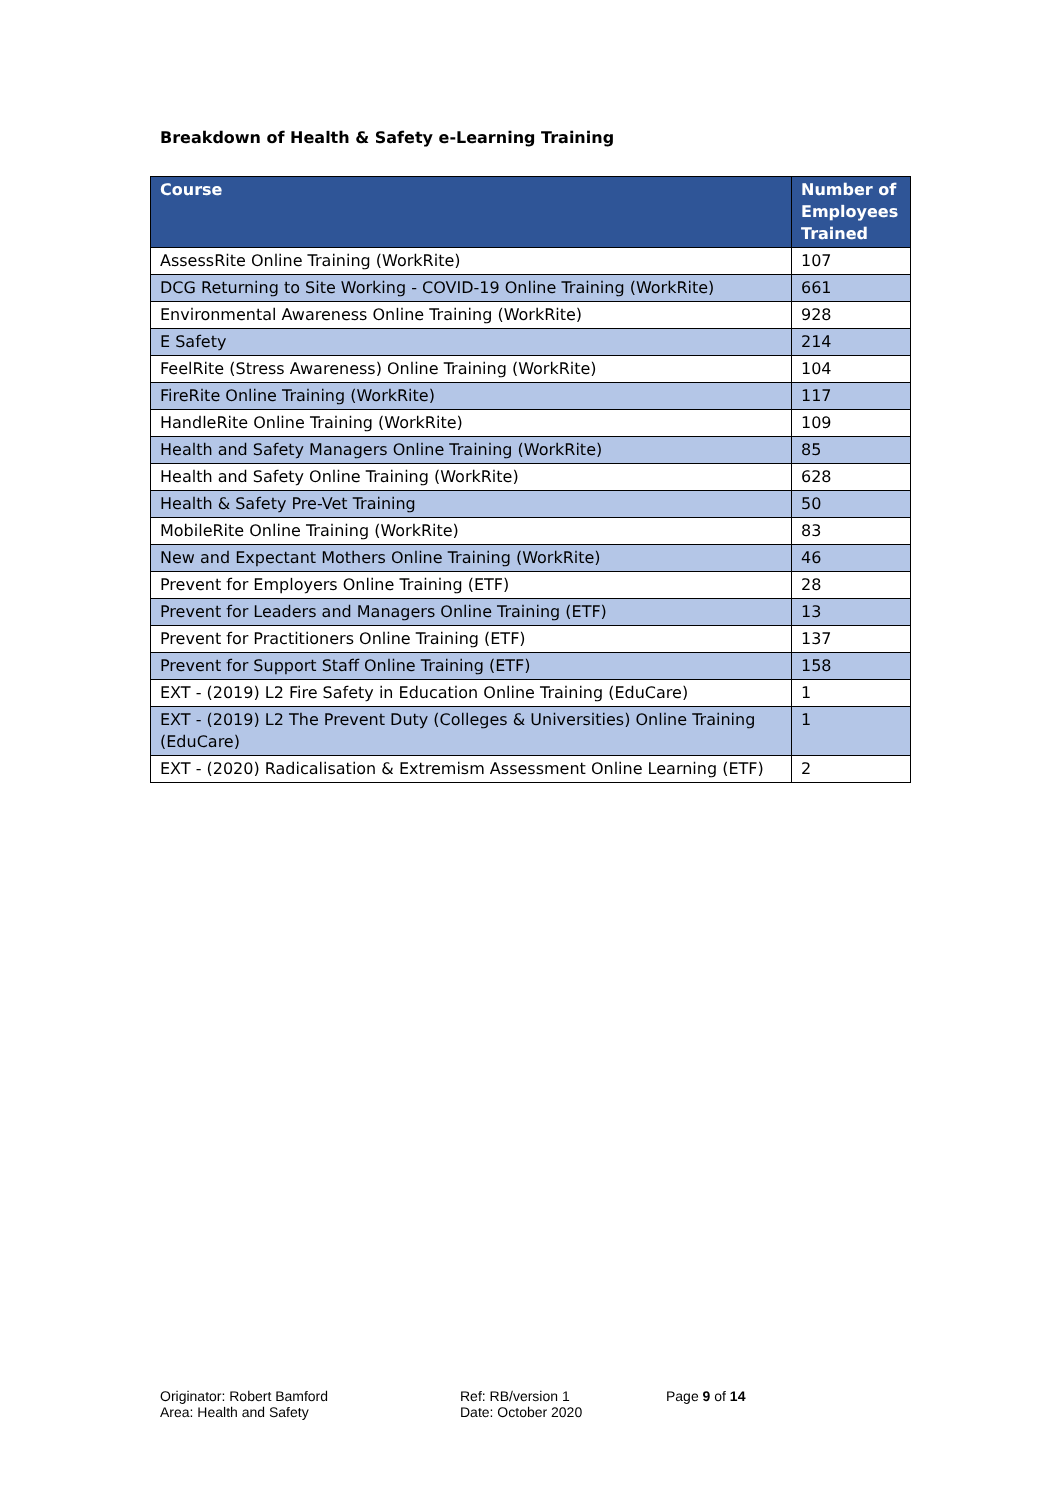Breakdown of Health & Safety e-Learning Training
| Course | Number of Employees Trained |
| --- | --- |
| AssessRite Online Training (WorkRite) | 107 |
| DCG Returning to Site Working - COVID-19 Online Training (WorkRite) | 661 |
| Environmental Awareness Online Training (WorkRite) | 928 |
| E Safety | 214 |
| FeelRite (Stress Awareness) Online Training (WorkRite) | 104 |
| FireRite Online Training (WorkRite) | 117 |
| HandleRite Online Training (WorkRite) | 109 |
| Health and Safety Managers Online Training (WorkRite) | 85 |
| Health and Safety Online Training (WorkRite) | 628 |
| Health & Safety Pre-Vet Training | 50 |
| MobileRite Online Training (WorkRite) | 83 |
| New and Expectant Mothers Online Training (WorkRite) | 46 |
| Prevent for Employers Online Training (ETF) | 28 |
| Prevent for Leaders and Managers Online Training (ETF) | 13 |
| Prevent for Practitioners Online Training (ETF) | 137 |
| Prevent for Support Staff Online Training (ETF) | 158 |
| EXT - (2019) L2 Fire Safety in Education Online Training (EduCare) | 1 |
| EXT - (2019) L2 The Prevent Duty (Colleges & Universities) Online Training (EduCare) | 1 |
| EXT - (2020) Radicalisation & Extremism Assessment Online Learning (ETF) | 2 |
Originator: Robert Bamford
Area: Health and Safety
Ref: RB/version 1
Date: October 2020
Page 9 of 14